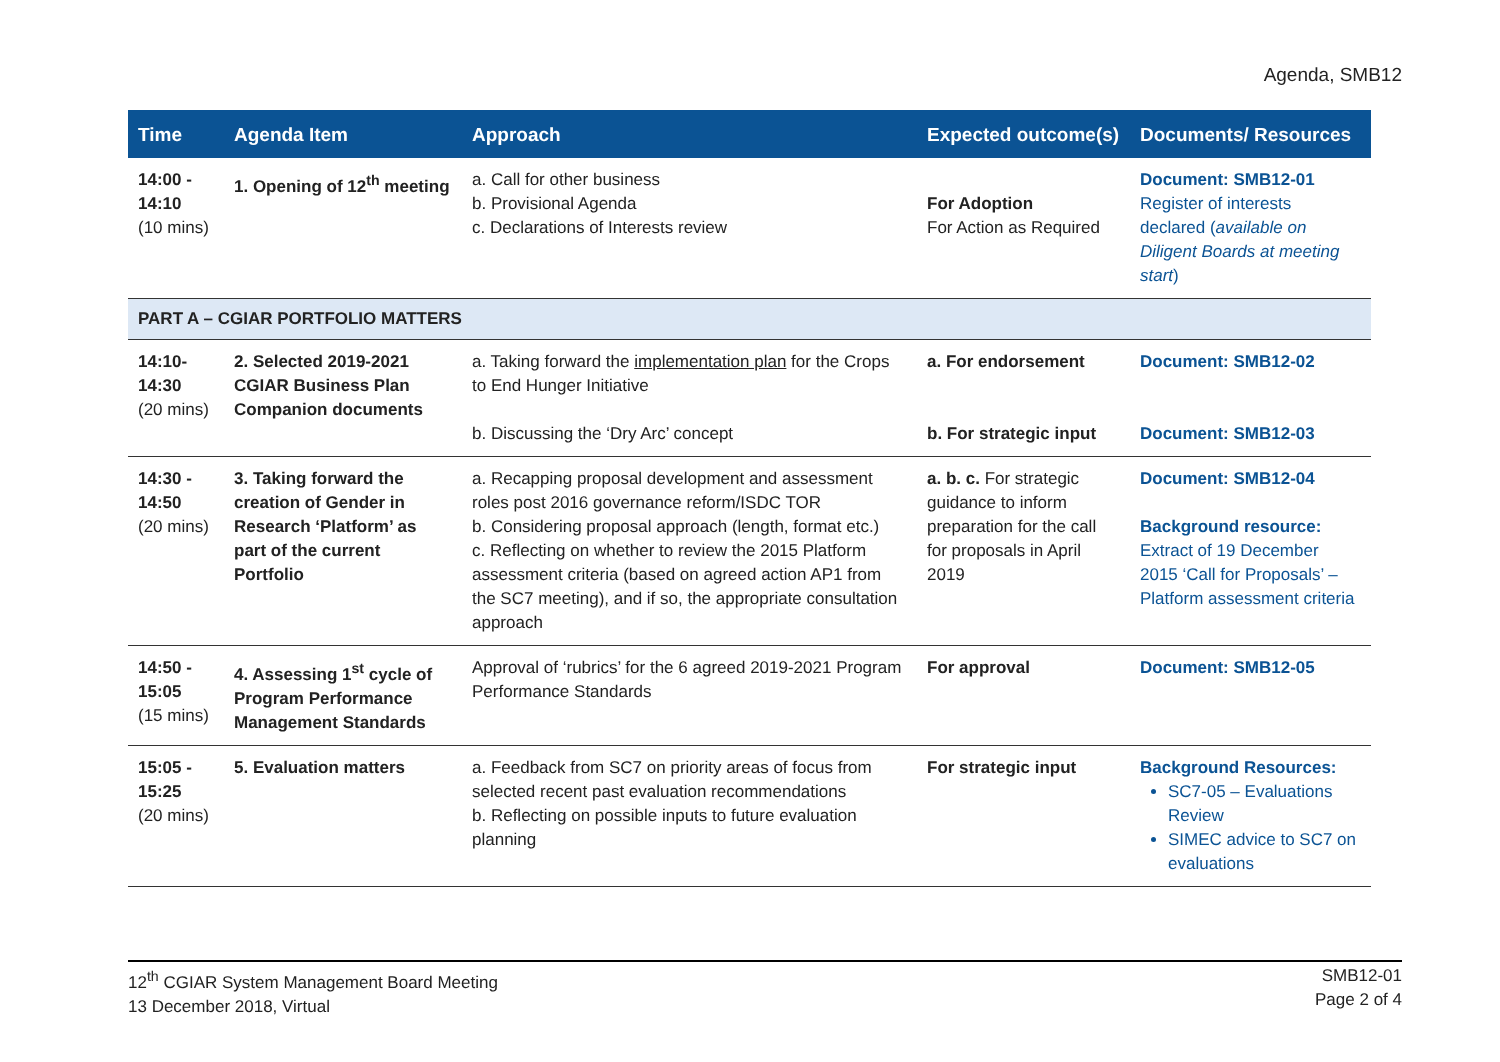Agenda, SMB12
| Time | Agenda Item | Approach | Expected outcome(s) | Documents/ Resources |
| --- | --- | --- | --- | --- |
| 14:00 - 14:10 (10 mins) | 1. Opening of 12<sup>th</sup> meeting | a. Call for other business b. Provisional Agenda c. Declarations of Interests review | For Adoption For Action as Required | Document: SMB12-01 Register of interests declared ( available on Diligent Boards at meeting start ) |
| PART A – CGIAR PORTFOLIO MATTERS | | | | |
| 14:10- 14:30 (20 mins) | 2. Selected 2019-2021 CGIAR Business Plan Companion documents | a. Taking forward the implementation plan for the Crops to End Hunger Initiative b. Discussing the ‘Dry Arc’ concept | a. For endorsement b. For strategic input | Document: SMB12-02 Document: SMB12-03 |
| 14:30 - 14:50 (20 mins) | 3. Taking forward the creation of Gender in Research ‘Platform’ as part of the current Portfolio | a. Recapping proposal development and assessment roles post 2016 governance reform/ISDC TOR b. Considering proposal approach (length, format etc.) c. Reflecting on whether to review the 2015 Platform assessment criteria (based on agreed action AP1 from the SC7 meeting), and if so, the appropriate consultation approach | a. b. c. For strategic guidance to inform preparation for the call for proposals in April 2019 | Document: SMB12-04 Background resource: Extract of 19 December 2015 ‘Call for Proposals’ – Platform assessment criteria |
| 14:50 - 15:05 (15 mins) | 4. Assessing 1<sup>st</sup> cycle of Program Performance Management Standards | Approval of ‘rubrics’ for the 6 agreed 2019-2021 Program Performance Standards | For approval | Document: SMB12-05 |
| 15:05 - 15:25 (20 mins) | 5. Evaluation matters | a. Feedback from SC7 on priority areas of focus from selected recent past evaluation recommendations b. Reflecting on possible inputs to future evaluation planning | For strategic input | Background Resources: SC7-05 – Evaluations Review SIMEC advice to SC7 on evaluations |
12<sup>th</sup> CGIAR System Management Board Meeting
13 December 2018, Virtual
SMB12-01
Page 2 of 4